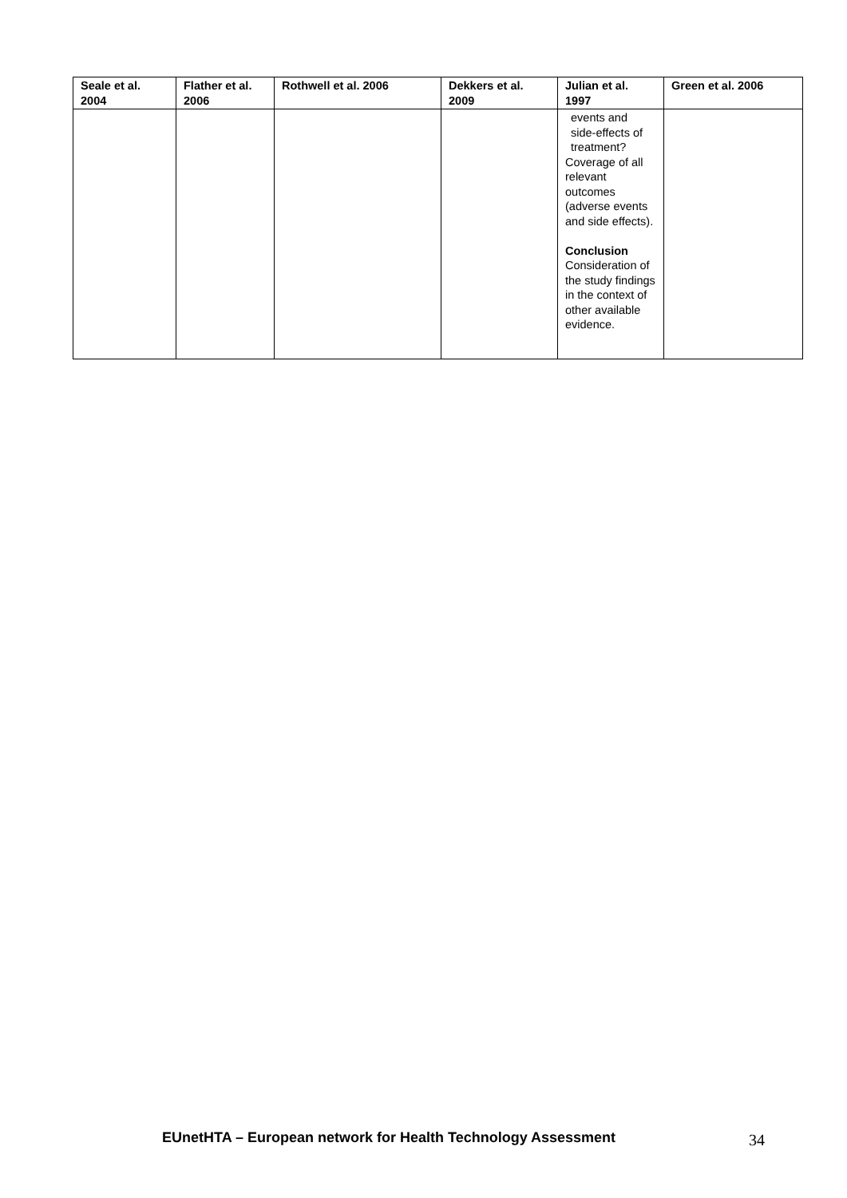| Seale et al. 2004 | Flather et al. 2006 | Rothwell et al. 2006 | Dekkers et al. 2009 | Julian et al. 1997 | Green et al. 2006 |
| --- | --- | --- | --- | --- | --- |
| | | | | events and side-effects of treatment? Coverage of all relevant outcomes (adverse events and side effects). Conclusion Consideration of the study findings in the context of other available evidence. | |
EUnetHTA – European network for Health Technology Assessment 34